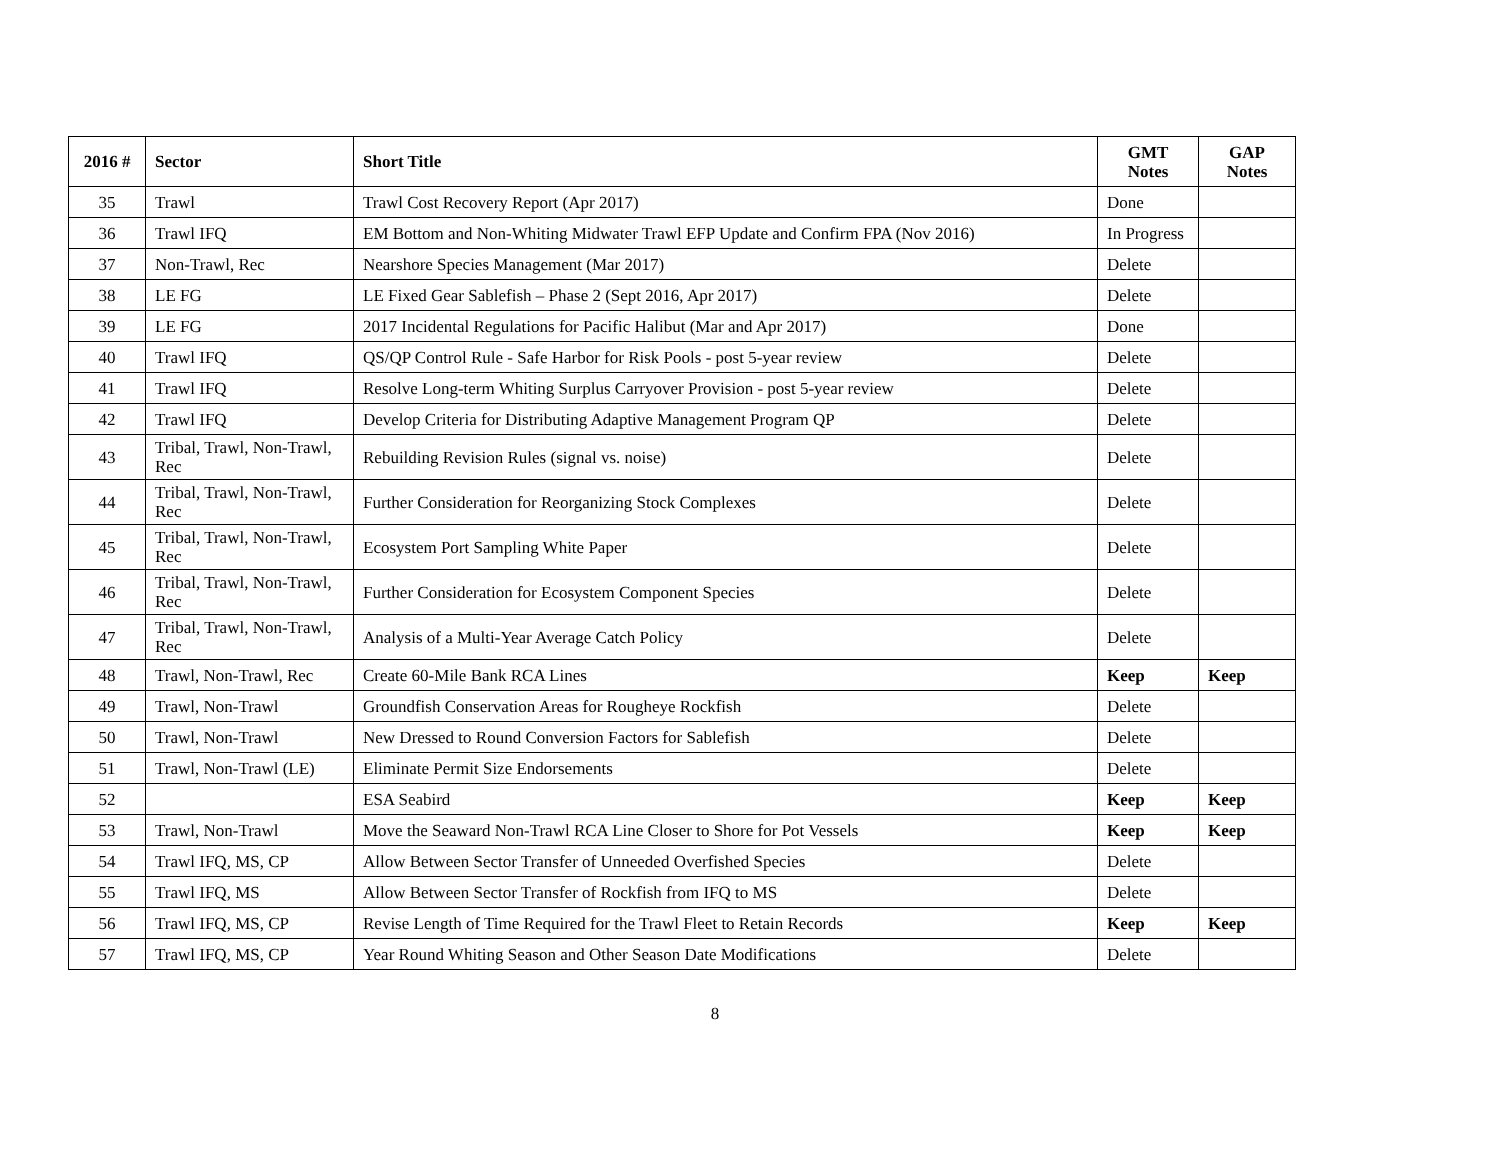| 2016 # | Sector | Short Title | GMT Notes | GAP Notes |
| --- | --- | --- | --- | --- |
| 35 | Trawl | Trawl Cost Recovery Report (Apr 2017) | Done | |
| 36 | Trawl IFQ | EM Bottom and Non-Whiting Midwater Trawl EFP Update and Confirm FPA (Nov 2016) | In Progress | |
| 37 | Non-Trawl, Rec | Nearshore Species Management (Mar 2017) | Delete | |
| 38 | LE FG | LE Fixed Gear Sablefish – Phase 2 (Sept 2016, Apr 2017) | Delete | |
| 39 | LE FG | 2017 Incidental Regulations for Pacific Halibut (Mar and Apr 2017) | Done | |
| 40 | Trawl IFQ | QS/QP Control Rule - Safe Harbor for Risk Pools - post 5-year review | Delete | |
| 41 | Trawl IFQ | Resolve Long-term Whiting Surplus Carryover Provision - post 5-year review | Delete | |
| 42 | Trawl IFQ | Develop Criteria for Distributing Adaptive Management Program QP | Delete | |
| 43 | Tribal, Trawl, Non-Trawl, Rec | Rebuilding Revision Rules (signal vs. noise) | Delete | |
| 44 | Tribal, Trawl, Non-Trawl, Rec | Further Consideration for Reorganizing Stock Complexes | Delete | |
| 45 | Tribal, Trawl, Non-Trawl, Rec | Ecosystem Port Sampling White Paper | Delete | |
| 46 | Tribal, Trawl, Non-Trawl, Rec | Further Consideration for Ecosystem Component Species | Delete | |
| 47 | Tribal, Trawl, Non-Trawl, Rec | Analysis of a Multi-Year Average Catch Policy | Delete | |
| 48 | Trawl, Non-Trawl, Rec | Create 60-Mile Bank RCA Lines | Keep | Keep |
| 49 | Trawl, Non-Trawl | Groundfish Conservation Areas for Rougheye Rockfish | Delete | |
| 50 | Trawl, Non-Trawl | New Dressed to Round Conversion Factors for Sablefish | Delete | |
| 51 | Trawl, Non-Trawl (LE) | Eliminate Permit Size Endorsements | Delete | |
| 52 | | ESA Seabird | Keep | Keep |
| 53 | Trawl, Non-Trawl | Move the Seaward Non-Trawl RCA Line Closer to Shore for Pot Vessels | Keep | Keep |
| 54 | Trawl IFQ, MS, CP | Allow Between Sector Transfer of Unneeded Overfished Species | Delete | |
| 55 | Trawl IFQ, MS | Allow Between Sector Transfer of Rockfish from IFQ to MS | Delete | |
| 56 | Trawl IFQ, MS, CP | Revise Length of Time Required for the Trawl Fleet to Retain Records | Keep | Keep |
| 57 | Trawl IFQ, MS, CP | Year Round Whiting Season and Other Season Date Modifications | Delete | |
8